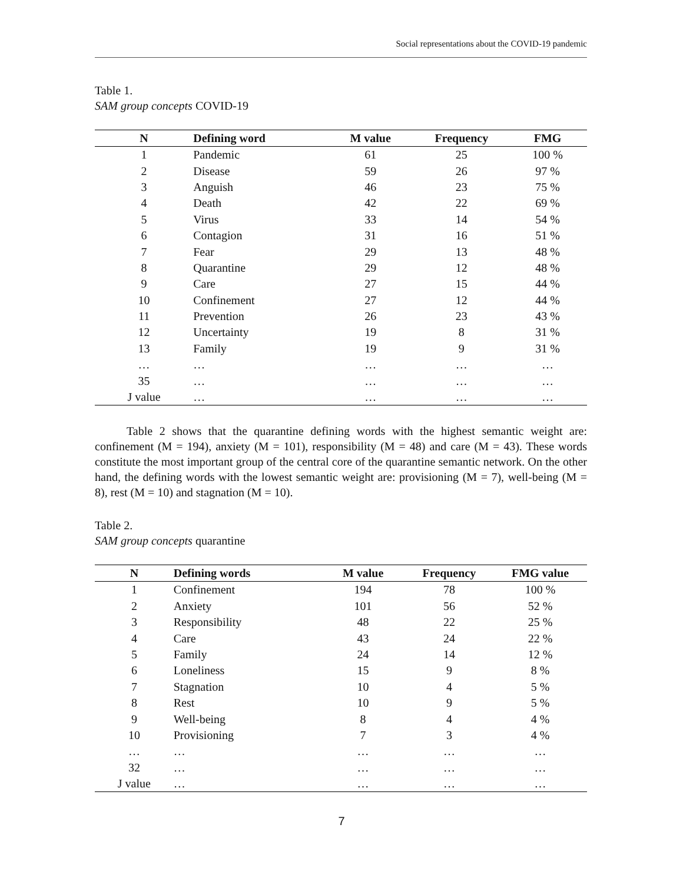Social representations about the COVID-19 pandemic
Table 1.
SAM group concepts COVID-19
| N | Defining word | M value | Frequency | FMG |
| --- | --- | --- | --- | --- |
| 1 | Pandemic | 61 | 25 | 100 % |
| 2 | Disease | 59 | 26 | 97 % |
| 3 | Anguish | 46 | 23 | 75 % |
| 4 | Death | 42 | 22 | 69 % |
| 5 | Virus | 33 | 14 | 54 % |
| 6 | Contagion | 31 | 16 | 51 % |
| 7 | Fear | 29 | 13 | 48 % |
| 8 | Quarantine | 29 | 12 | 48 % |
| 9 | Care | 27 | 15 | 44 % |
| 10 | Confinement | 27 | 12 | 44 % |
| 11 | Prevention | 26 | 23 | 43 % |
| 12 | Uncertainty | 19 | 8 | 31 % |
| 13 | Family | 19 | 9 | 31 % |
| … | … | … | … | … |
| 35 | … | … | … | … |
| J value | … | … | … | … |
Table 2 shows that the quarantine defining words with the highest semantic weight are: confinement (M = 194), anxiety (M = 101), responsibility (M = 48) and care (M = 43). These words constitute the most important group of the central core of the quarantine semantic network. On the other hand, the defining words with the lowest semantic weight are: provisioning (M = 7), well-being (M = 8), rest (M = 10) and stagnation (M = 10).
Table 2.
SAM group concepts quarantine
| N | Defining words | M value | Frequency | FMG value |
| --- | --- | --- | --- | --- |
| 1 | Confinement | 194 | 78 | 100 % |
| 2 | Anxiety | 101 | 56 | 52 % |
| 3 | Responsibility | 48 | 22 | 25 % |
| 4 | Care | 43 | 24 | 22 % |
| 5 | Family | 24 | 14 | 12 % |
| 6 | Loneliness | 15 | 9 | 8 % |
| 7 | Stagnation | 10 | 4 | 5 % |
| 8 | Rest | 10 | 9 | 5 % |
| 9 | Well-being | 8 | 4 | 4 % |
| 10 | Provisioning | 7 | 3 | 4 % |
| … | … | … | … | … |
| 32 | … | … | … | … |
| J value | … | … | … | … |
7